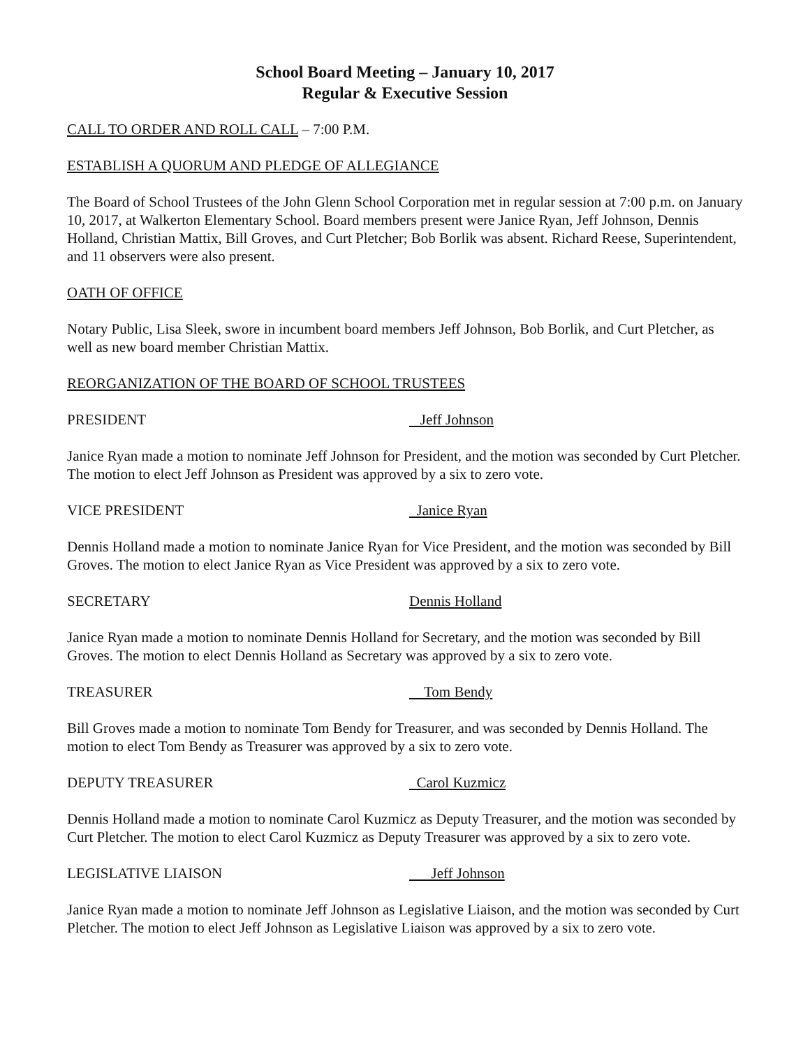School Board Meeting – January 10, 2017
Regular & Executive Session
CALL TO ORDER AND ROLL CALL – 7:00 P.M.
ESTABLISH A QUORUM AND PLEDGE OF ALLEGIANCE
The Board of School Trustees of the John Glenn School Corporation met in regular session at 7:00 p.m. on January 10, 2017, at Walkerton Elementary School. Board members present were Janice Ryan, Jeff Johnson, Dennis Holland, Christian Mattix, Bill Groves, and Curt Pletcher; Bob Borlik was absent. Richard Reese, Superintendent, and 11 observers were also present.
OATH OF OFFICE
Notary Public, Lisa Sleek, swore in incumbent board members Jeff Johnson, Bob Borlik, and Curt Pletcher, as well as new board member Christian Mattix.
REORGANIZATION OF THE BOARD OF SCHOOL TRUSTEES
PRESIDENT Jeff Johnson
Janice Ryan made a motion to nominate Jeff Johnson for President, and the motion was seconded by Curt Pletcher. The motion to elect Jeff Johnson as President was approved by a six to zero vote.
VICE PRESIDENT Janice Ryan
Dennis Holland made a motion to nominate Janice Ryan for Vice President, and the motion was seconded by Bill Groves. The motion to elect Janice Ryan as Vice President was approved by a six to zero vote.
SECRETARY Dennis Holland
Janice Ryan made a motion to nominate Dennis Holland for Secretary, and the motion was seconded by Bill Groves. The motion to elect Dennis Holland as Secretary was approved by a six to zero vote.
TREASURER Tom Bendy
Bill Groves made a motion to nominate Tom Bendy for Treasurer, and was seconded by Dennis Holland. The motion to elect Tom Bendy as Treasurer was approved by a six to zero vote.
DEPUTY TREASURER Carol Kuzmicz
Dennis Holland made a motion to nominate Carol Kuzmicz as Deputy Treasurer, and the motion was seconded by Curt Pletcher. The motion to elect Carol Kuzmicz as Deputy Treasurer was approved by a six to zero vote.
LEGISLATIVE LIAISON Jeff Johnson
Janice Ryan made a motion to nominate Jeff Johnson as Legislative Liaison, and the motion was seconded by Curt Pletcher. The motion to elect Jeff Johnson as Legislative Liaison was approved by a six to zero vote.